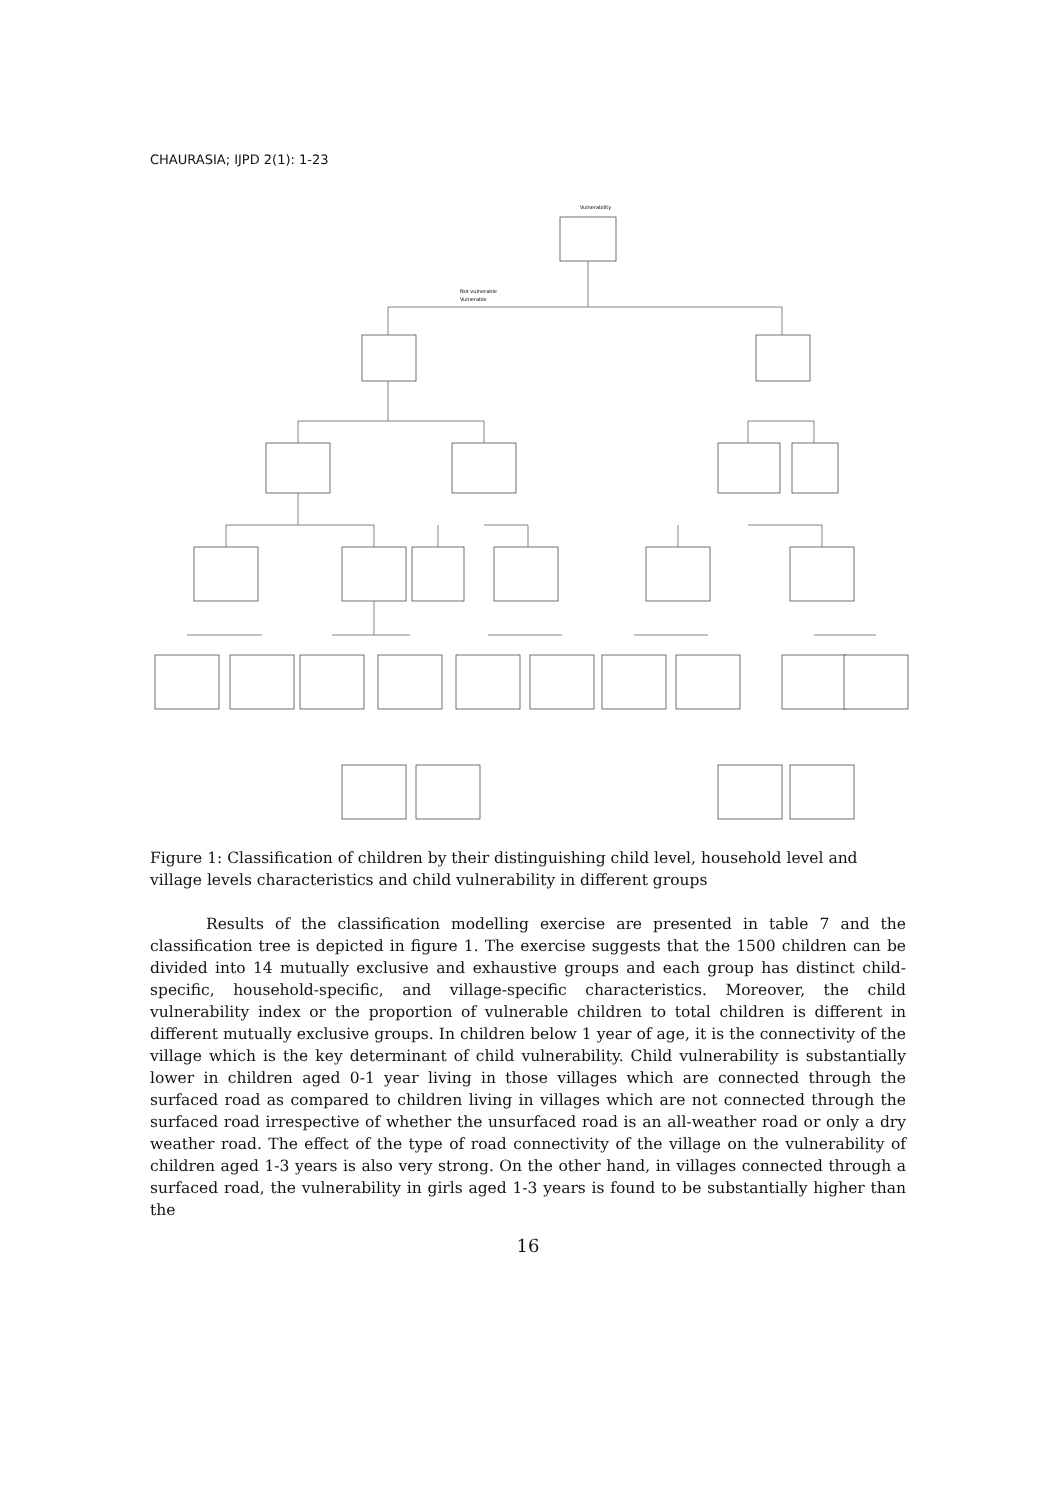CHAURASIA; IJPD 2(1): 1-23
Vulnerability
Not vulnerable
Vulnerable
Figure 1: Classification of children by their distinguishing child level, household level and village levels characteristics and child vulnerability in different groups
Results of the classification modelling exercise are presented in table 7 and the classification tree is depicted in figure 1. The exercise suggests that the 1500 children can be divided into 14 mutually exclusive and exhaustive groups and each group has distinct child-specific, household-specific, and village-specific characteristics. Moreover, the child vulnerability index or the proportion of vulnerable children to total children is different in different mutually exclusive groups. In children below 1 year of age, it is the connectivity of the village which is the key determinant of child vulnerability. Child vulnerability is substantially lower in children aged 0-1 year living in those villages which are connected through the surfaced road as compared to children living in villages which are not connected through the surfaced road irrespective of whether the unsurfaced road is an all-weather road or only a dry weather road. The effect of the type of road connectivity of the village on the vulnerability of children aged 1-3 years is also very strong. On the other hand, in villages connected through a surfaced road, the vulnerability in girls aged 1-3 years is found to be substantially higher than the
16